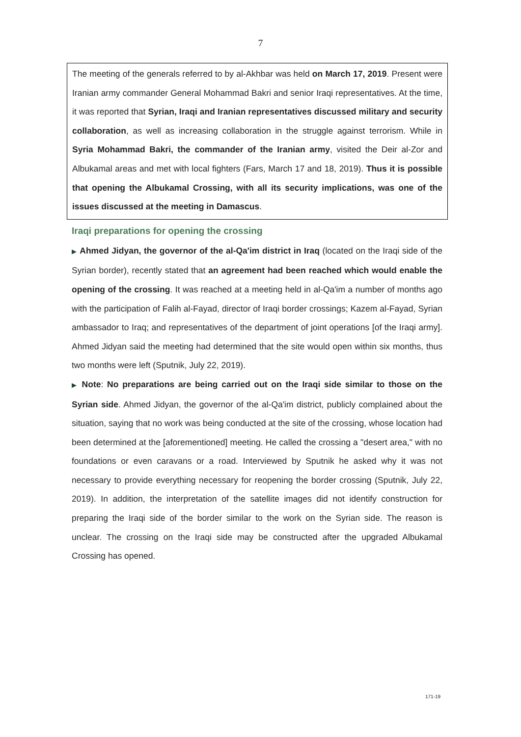7
The meeting of the generals referred to by al-Akhbar was held on March 17, 2019. Present were Iranian army commander General Mohammad Bakri and senior Iraqi representatives. At the time, it was reported that Syrian, Iraqi and Iranian representatives discussed military and security collaboration, as well as increasing collaboration in the struggle against terrorism. While in Syria Mohammad Bakri, the commander of the Iranian army, visited the Deir al-Zor and Albukamal areas and met with local fighters (Fars, March 17 and 18, 2019). Thus it is possible that opening the Albukamal Crossing, with all its security implications, was one of the issues discussed at the meeting in Damascus.
Iraqi preparations for opening the crossing
▶ Ahmed Jidyan, the governor of the al-Qa'im district in Iraq (located on the Iraqi side of the Syrian border), recently stated that an agreement had been reached which would enable the opening of the crossing. It was reached at a meeting held in al-Qa'im a number of months ago with the participation of Falih al-Fayad, director of Iraqi border crossings; Kazem al-Fayad, Syrian ambassador to Iraq; and representatives of the department of joint operations [of the Iraqi army]. Ahmed Jidyan said the meeting had determined that the site would open within six months, thus two months were left (Sputnik, July 22, 2019).
▶ Note: No preparations are being carried out on the Iraqi side similar to those on the Syrian side. Ahmed Jidyan, the governor of the al-Qa'im district, publicly complained about the situation, saying that no work was being conducted at the site of the crossing, whose location had been determined at the [aforementioned] meeting. He called the crossing a "desert area," with no foundations or even caravans or a road. Interviewed by Sputnik he asked why it was not necessary to provide everything necessary for reopening the border crossing (Sputnik, July 22, 2019). In addition, the interpretation of the satellite images did not identify construction for preparing the Iraqi side of the border similar to the work on the Syrian side. The reason is unclear. The crossing on the Iraqi side may be constructed after the upgraded Albukamal Crossing has opened.
171-19